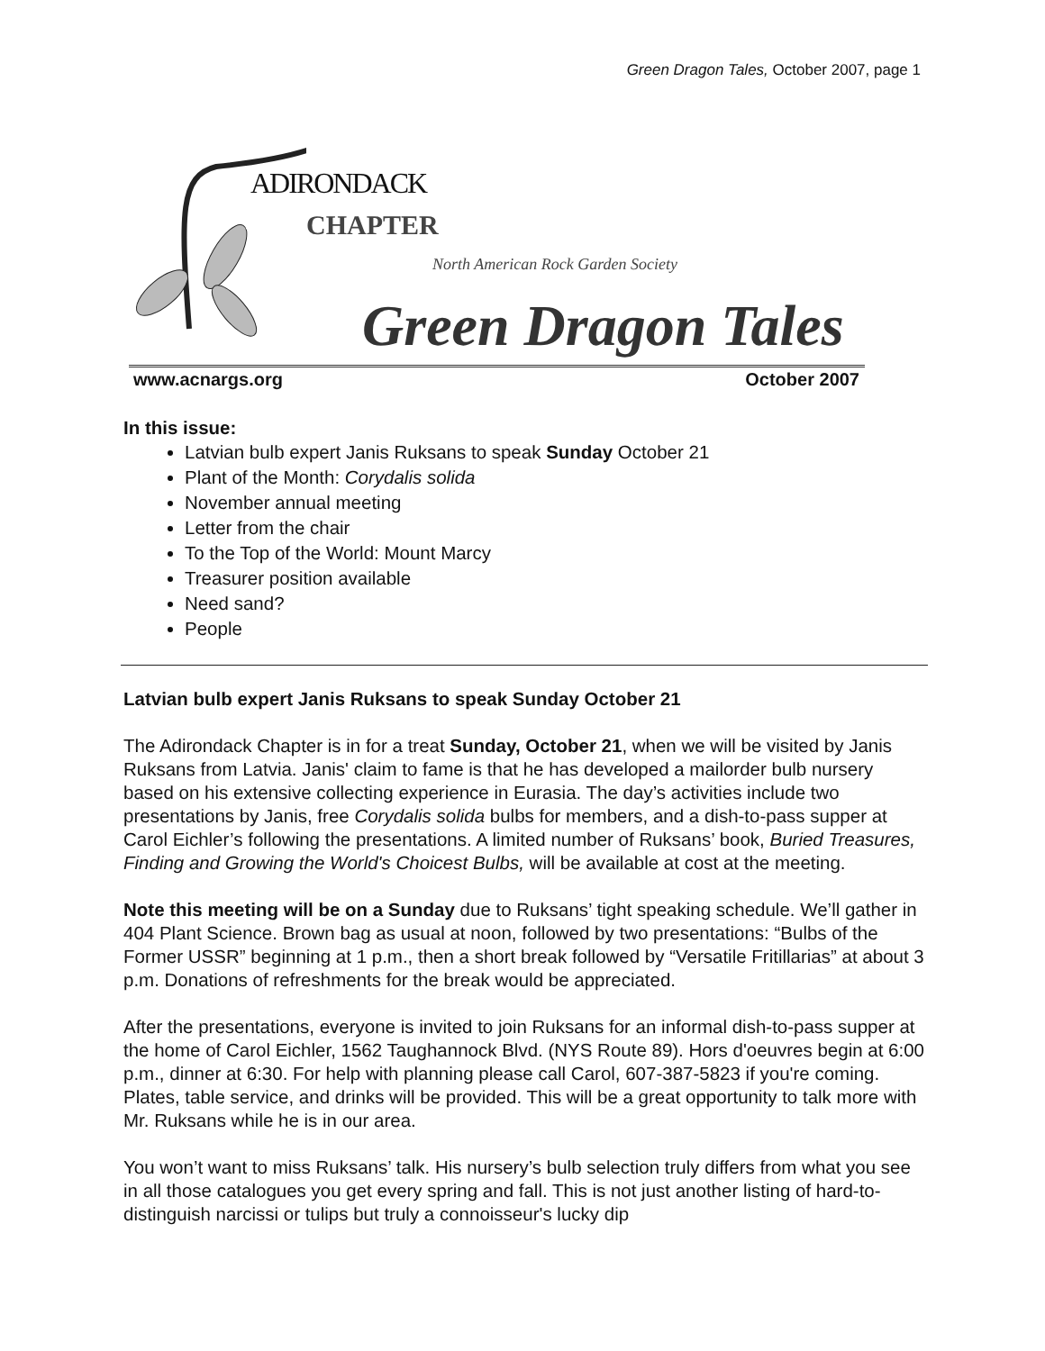Green Dragon Tales, October 2007, page 1
ADIRONDACK
CHAPTER
North American Rock Garden Society
Green Dragon Tales
www.acnargs.org October 2007
In this issue:
Latvian bulb expert Janis Ruksans to speak Sunday October 21
Plant of the Month: Corydalis solida
November annual meeting
Letter from the chair
To the Top of the World: Mount Marcy
Treasurer position available
Need sand?
People
Latvian bulb expert Janis Ruksans to speak Sunday October 21
The Adirondack Chapter is in for a treat Sunday, October 21, when we will be visited by Janis Ruksans from Latvia. Janis' claim to fame is that he has developed a mailorder bulb nursery based on his extensive collecting experience in Eurasia. The day’s activities include two presentations by Janis, free Corydalis solida bulbs for members, and a dish-to-pass supper at Carol Eichler’s following the presentations. A limited number of Ruksans’ book, Buried Treasures, Finding and Growing the World's Choicest Bulbs, will be available at cost at the meeting.
Note this meeting will be on a Sunday due to Ruksans’ tight speaking schedule. We’ll gather in 404 Plant Science. Brown bag as usual at noon, followed by two presentations: “Bulbs of the Former USSR” beginning at 1 p.m., then a short break followed by “Versatile Fritillarias” at about 3 p.m. Donations of refreshments for the break would be appreciated.
After the presentations, everyone is invited to join Ruksans for an informal dish-to-pass supper at the home of Carol Eichler, 1562 Taughannock Blvd. (NYS Route 89). Hors d'oeuvres begin at 6:00 p.m., dinner at 6:30. For help with planning please call Carol, 607-387-5823 if you're coming. Plates, table service, and drinks will be provided. This will be a great opportunity to talk more with Mr. Ruksans while he is in our area.
You won’t want to miss Ruksans’ talk. His nursery’s bulb selection truly differs from what you see in all those catalogues you get every spring and fall. This is not just another listing of hard-to-distinguish narcissi or tulips but truly a connoisseur's lucky dip